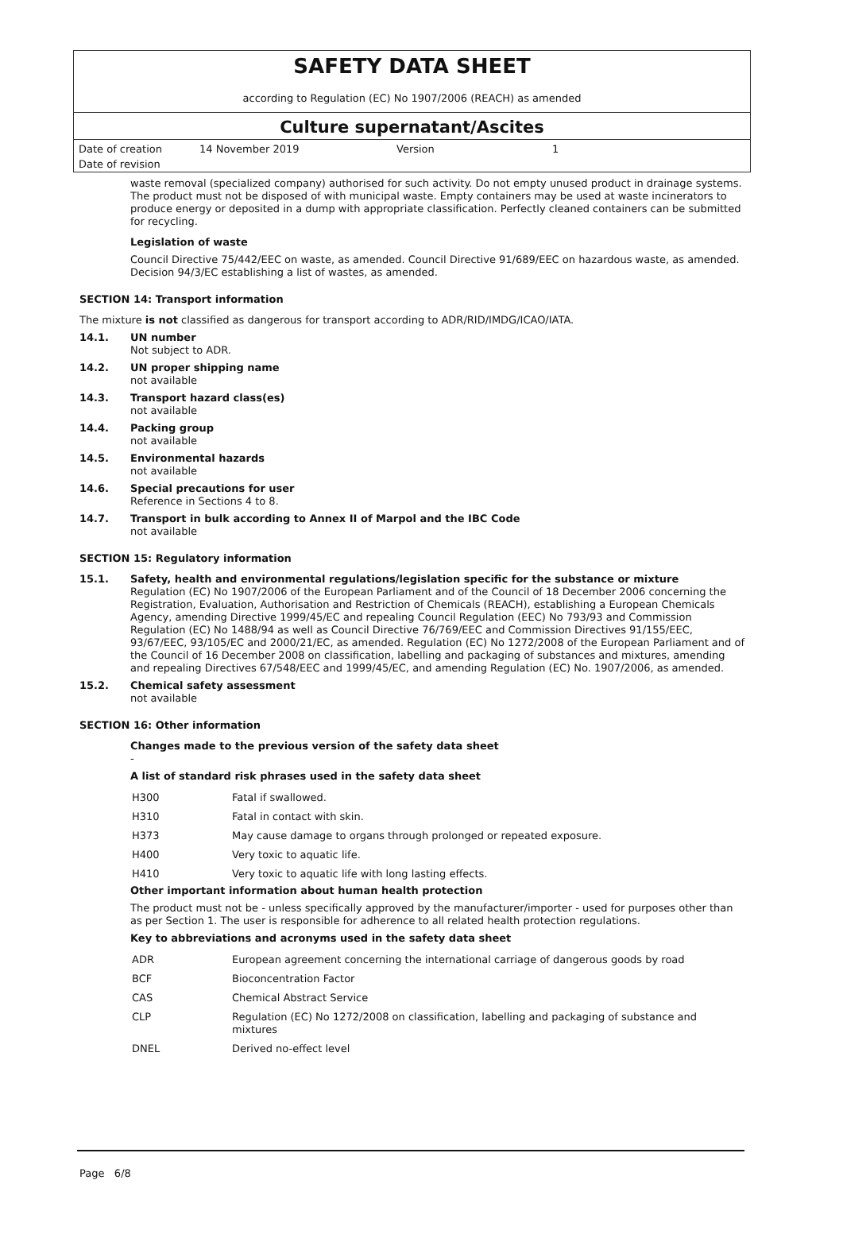SAFETY DATA SHEET
according to Regulation (EC) No 1907/2006 (REACH) as amended
Culture supernatant/Ascites
| Date of creation | 14 November 2019 | Version | 1 |
| Date of revision | | | |
waste removal (specialized company) authorised for such activity. Do not empty unused product in drainage systems. The product must not be disposed of with municipal waste. Empty containers may be used at waste incinerators to produce energy or deposited in a dump with appropriate classification. Perfectly cleaned containers can be submitted for recycling.
Legislation of waste
Council Directive 75/442/EEC on waste, as amended. Council Directive 91/689/EEC on hazardous waste, as amended. Decision 94/3/EC establishing a list of wastes, as amended.
SECTION 14: Transport information
The mixture is not classified as dangerous for transport according to ADR/RID/IMDG/ICAO/IATA.
14.1. UN number
Not subject to ADR.
14.2. UN proper shipping name
not available
14.3. Transport hazard class(es)
not available
14.4. Packing group
not available
14.5. Environmental hazards
not available
14.6. Special precautions for user
Reference in Sections 4 to 8.
14.7. Transport in bulk according to Annex II of Marpol and the IBC Code
not available
SECTION 15: Regulatory information
15.1. Safety, health and environmental regulations/legislation specific for the substance or mixture
Regulation (EC) No 1907/2006 of the European Parliament and of the Council of 18 December 2006 concerning the Registration, Evaluation, Authorisation and Restriction of Chemicals (REACH), establishing a European Chemicals Agency, amending Directive 1999/45/EC and repealing Council Regulation (EEC) No 793/93 and Commission Regulation (EC) No 1488/94 as well as Council Directive 76/769/EEC and Commission Directives 91/155/EEC, 93/67/EEC, 93/105/EC and 2000/21/EC, as amended. Regulation (EC) No 1272/2008 of the European Parliament and of the Council of 16 December 2008 on classification, labelling and packaging of substances and mixtures, amending and repealing Directives 67/548/EEC and 1999/45/EC, and amending Regulation (EC) No. 1907/2006, as amended.
15.2. Chemical safety assessment
not available
SECTION 16: Other information
Changes made to the previous version of the safety data sheet
-
A list of standard risk phrases used in the safety data sheet
| H300 | Fatal if swallowed. |
| H310 | Fatal in contact with skin. |
| H373 | May cause damage to organs through prolonged or repeated exposure. |
| H400 | Very toxic to aquatic life. |
| H410 | Very toxic to aquatic life with long lasting effects. |
Other important information about human health protection
The product must not be - unless specifically approved by the manufacturer/importer - used for purposes other than as per Section 1. The user is responsible for adherence to all related health protection regulations.
Key to abbreviations and acronyms used in the safety data sheet
| ADR | European agreement concerning the international carriage of dangerous goods by road |
| BCF | Bioconcentration Factor |
| CAS | Chemical Abstract Service |
| CLP | Regulation (EC) No 1272/2008 on classification, labelling and packaging of substance and mixtures |
| DNEL | Derived no-effect level |
Page 6/8